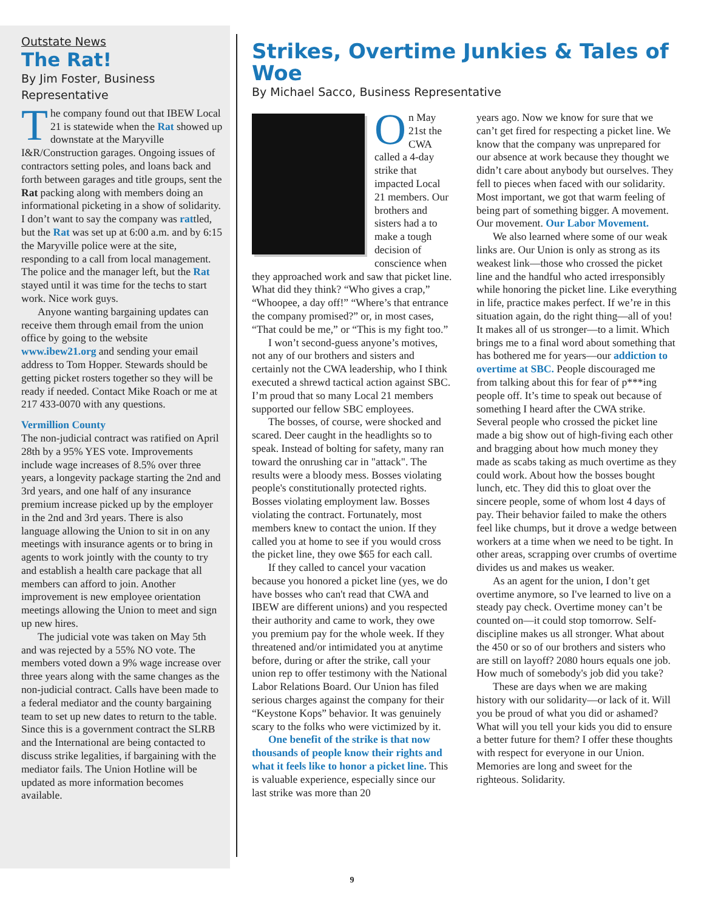Outstate News
The Rat!
By Jim Foster, Business Representative
The company found out that IBEW Local 21 is statewide when the Rat showed up downstate at the Maryville I&R/Construction garages. Ongoing issues of contractors setting poles, and loans back and forth between garages and title groups, sent the Rat packing along with members doing an informational picketing in a show of solidarity. I don’t want to say the company was rattled, but the Rat was set up at 6:00 a.m. and by 6:15 the Maryville police were at the site, responding to a call from local management. The police and the manager left, but the Rat stayed until it was time for the techs to start work. Nice work guys.
Anyone wanting bargaining updates can receive them through email from the union office by going to the website www.ibew21.org and sending your email address to Tom Hopper. Stewards should be getting picket rosters together so they will be ready if needed. Contact Mike Roach or me at 217 433-0070 with any questions.
Vermillion County
The non-judicial contract was ratified on April 28th by a 95% YES vote. Improvements include wage increases of 8.5% over three years, a longevity package starting the 2nd and 3rd years, and one half of any insurance premium increase picked up by the employer in the 2nd and 3rd years. There is also language allowing the Union to sit in on any meetings with insurance agents or to bring in agents to work jointly with the county to try and establish a health care package that all members can afford to join. Another improvement is new employee orientation meetings allowing the Union to meet and sign up new hires.
The judicial vote was taken on May 5th and was rejected by a 55% NO vote. The members voted down a 9% wage increase over three years along with the same changes as the non-judicial contract. Calls have been made to a federal mediator and the county bargaining team to set up new dates to return to the table. Since this is a government contract the SLRB and the International are being contacted to discuss strike legalities, if bargaining with the mediator fails. The Union Hotline will be updated as more information becomes available.
Strikes, Overtime Junkies & Tales of Woe
By Michael Sacco, Business Representative
On May 21st the CWA called a 4-day strike that impacted Local 21 members. Our brothers and sisters had a to make a tough decision of conscience when they approached work and saw that picket line. What did they think? “Who gives a crap,” “Whoopee, a day off!” “Where’s that entrance the company promised?” or, in most cases, “That could be me,” or “This is my fight too.”
I won’t second-guess anyone’s motives, not any of our brothers and sisters and certainly not the CWA leadership, who I think executed a shrewd tactical action against SBC. I’m proud that so many Local 21 members supported our fellow SBC employees.
The bosses, of course, were shocked and scared. Deer caught in the headlights so to speak. Instead of bolting for safety, many ran toward the onrushing car in "attack". The results were a bloody mess. Bosses violating people's constitutionally protected rights. Bosses violating employment law. Bosses violating the contract. Fortunately, most members knew to contact the union. If they called you at home to see if you would cross the picket line, they owe $65 for each call.
If they called to cancel your vacation because you honored a picket line (yes, we do have bosses who can't read that CWA and IBEW are different unions) and you respected their authority and came to work, they owe you premium pay for the whole week. If they threatened and/or intimidated you at anytime before, during or after the strike, call your union rep to offer testimony with the National Labor Relations Board. Our Union has filed serious charges against the company for their “Keystone Kops” behavior. It was genuinely scary to the folks who were victimized by it.
One benefit of the strike is that now thousands of people know their rights and what it feels like to honor a picket line. This is valuable experience, especially since our last strike was more than 20
years ago. Now we know for sure that we can’t get fired for respecting a picket line. We know that the company was unprepared for our absence at work because they thought we didn’t care about anybody but ourselves. They fell to pieces when faced with our solidarity. Most important, we got that warm feeling of being part of something bigger. A movement. Our movement. Our Labor Movement.
We also learned where some of our weak links are. Our Union is only as strong as its weakest link—those who crossed the picket line and the handful who acted irresponsibly while honoring the picket line. Like everything in life, practice makes perfect. If we’re in this situation again, do the right thing—all of you! It makes all of us stronger—to a limit. Which brings me to a final word about something that has bothered me for years—our addiction to overtime at SBC. People discouraged me from talking about this for fear of p***ing people off. It’s time to speak out because of something I heard after the CWA strike. Several people who crossed the picket line made a big show out of high-fiving each other and bragging about how much money they made as scabs taking as much overtime as they could work. About how the bosses bought lunch, etc. They did this to gloat over the sincere people, some of whom lost 4 days of pay. Their behavior failed to make the others feel like chumps, but it drove a wedge between workers at a time when we need to be tight. In other areas, scrapping over crumbs of overtime divides us and makes us weaker.
As an agent for the union, I don’t get overtime anymore, so I've learned to live on a steady pay check. Overtime money can’t be counted on—it could stop tomorrow. Self-discipline makes us all stronger. What about the 450 or so of our brothers and sisters who are still on layoff? 2080 hours equals one job. How much of somebody's job did you take?
These are days when we are making history with our solidarity—or lack of it. Will you be proud of what you did or ashamed? What will you tell your kids you did to ensure a better future for them? I offer these thoughts with respect for everyone in our Union. Memories are long and sweet for the righteous. Solidarity.
9